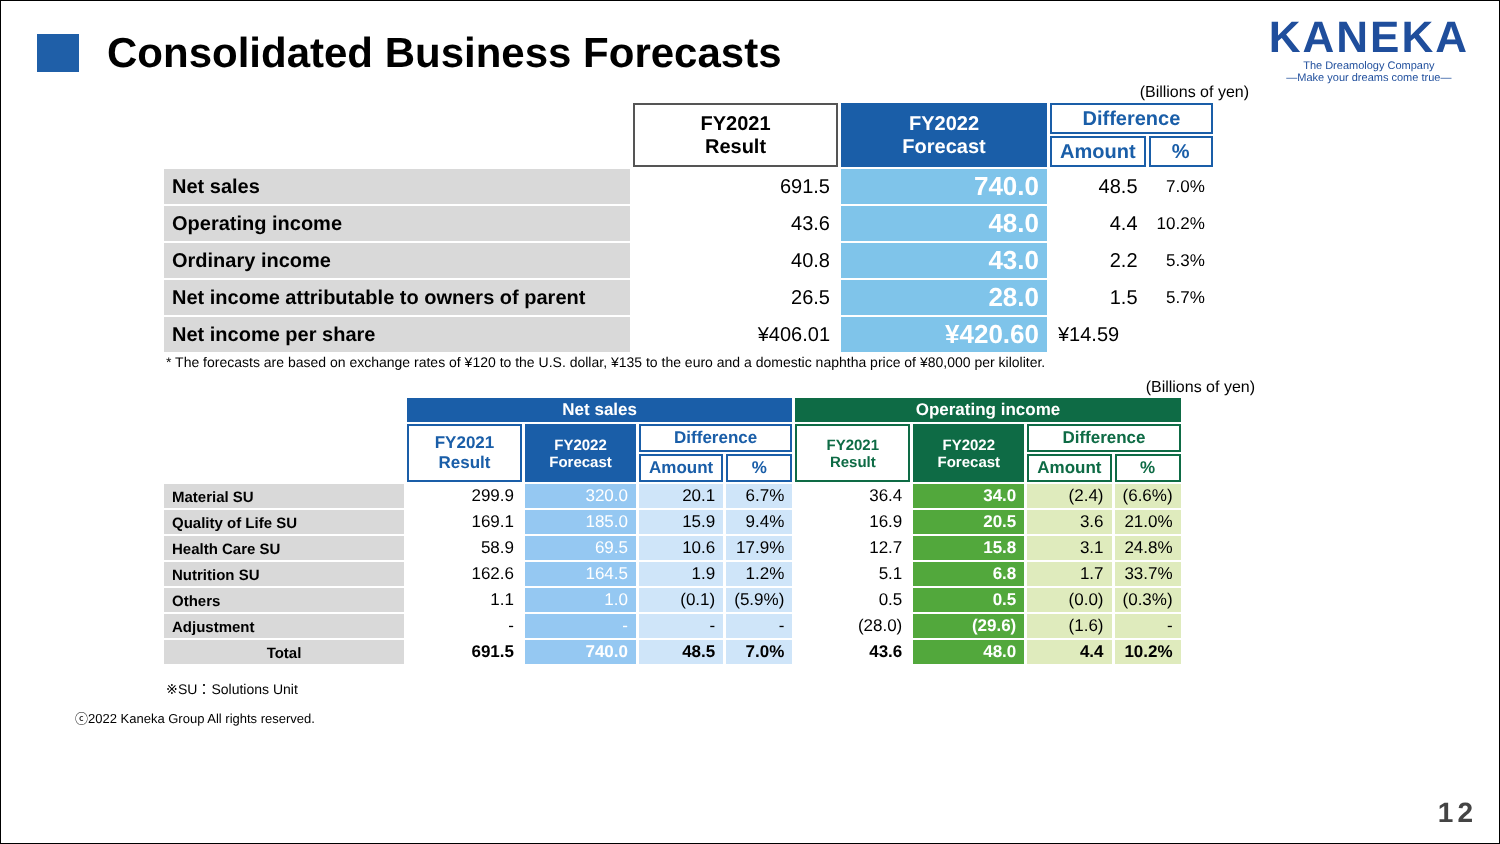Consolidated Business Forecasts
KANEKA
The Dreamology Company
—Make your dreams come true—
(Billions of yen)
| | FY2021 Result | FY2022 Forecast | Difference | |
| --- | --- | --- | --- | --- |
| | | | Amount | % |
| Net sales | 691.5 | 740.0 | 48.5 | 7.0% |
| Operating income | 43.6 | 48.0 | 4.4 | 10.2% |
| Ordinary income | 40.8 | 43.0 | 2.2 | 5.3% |
| Net income attributable to owners of parent | 26.5 | 28.0 | 1.5 | 5.7% |
| Net income per share | ¥406.01 | ¥420.60 | ¥14.59 | |
* The forecasts are based on exchange rates of ¥120 to the U.S. dollar, ¥135 to the euro and a domestic naphtha price of ¥80,000 per kiloliter.
(Billions of yen)
| | Net sales | | | | Operating income | | | |
| --- | --- | --- | --- | --- | --- | --- | --- | --- |
| | FY2021 Result | FY2022 Forecast | Difference | | FY2021 Result | FY2022 Forecast | Difference | |
| | | | Amount | % | | | Amount | % |
| Material SU | 299.9 | 320.0 | 20.1 | 6.7% | 36.4 | 34.0 | (2.4) | (6.6%) |
| Quality of Life SU | 169.1 | 185.0 | 15.9 | 9.4% | 16.9 | 20.5 | 3.6 | 21.0% |
| Health Care SU | 58.9 | 69.5 | 10.6 | 17.9% | 12.7 | 15.8 | 3.1 | 24.8% |
| Nutrition SU | 162.6 | 164.5 | 1.9 | 1.2% | 5.1 | 6.8 | 1.7 | 33.7% |
| Others | 1.1 | 1.0 | (0.1) | (5.9%) | 0.5 | 0.5 | (0.0) | (0.3%) |
| Adjustment | - | - | - | - | (28.0) | (29.6) | (1.6) | - |
| Total | 691.5 | 740.0 | 48.5 | 7.0% | 43.6 | 48.0 | 4.4 | 10.2% |
※SU：Solutions Unit
ⓒ2022 Kaneka Group All rights reserved.
12